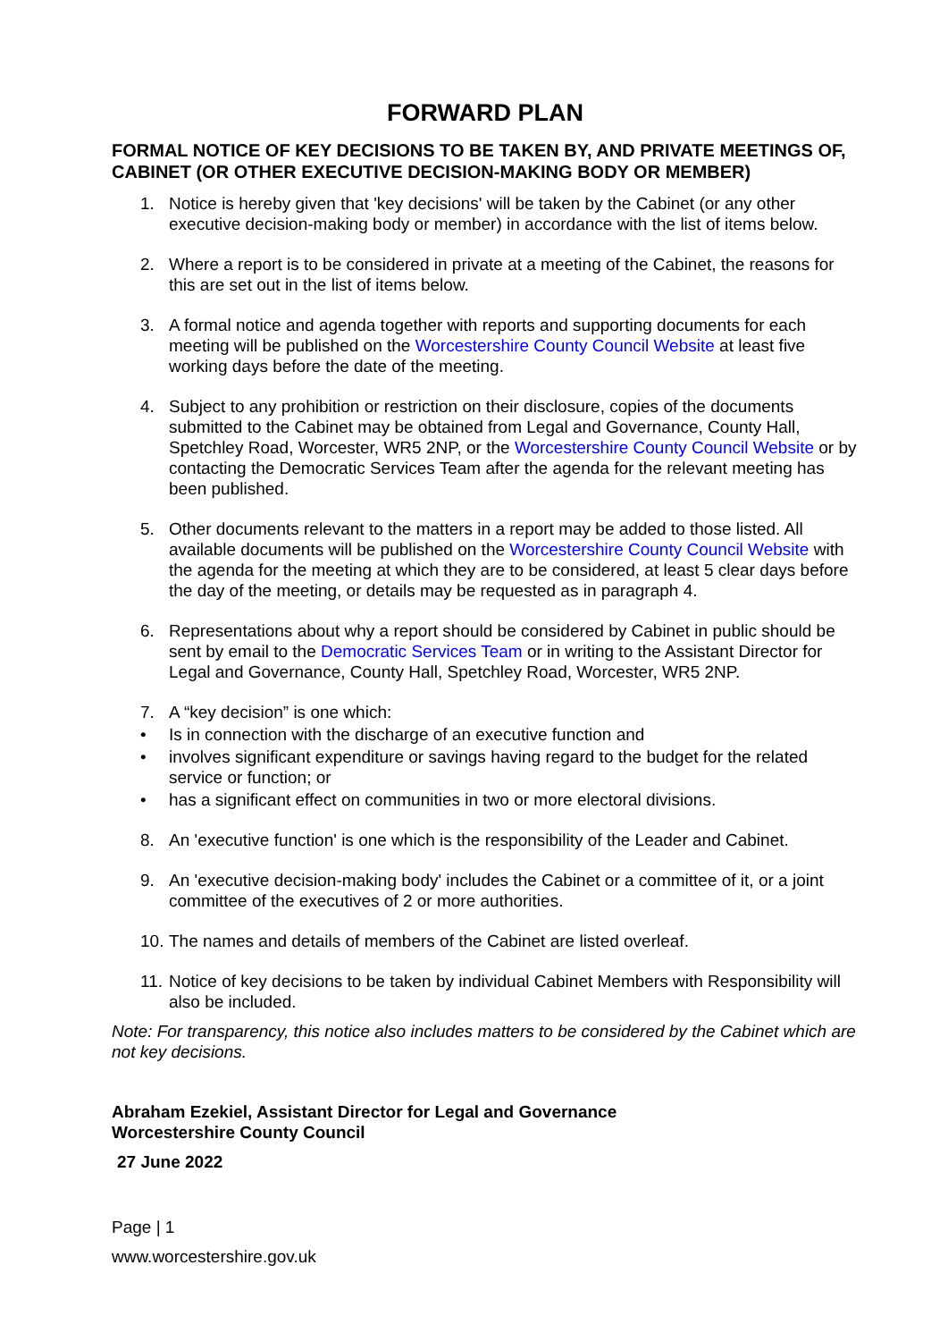FORWARD PLAN
FORMAL NOTICE OF KEY DECISIONS TO BE TAKEN BY, AND PRIVATE MEETINGS OF, CABINET (OR OTHER EXECUTIVE DECISION-MAKING BODY OR MEMBER)
1. Notice is hereby given that 'key decisions' will be taken by the Cabinet (or any other executive decision-making body or member) in accordance with the list of items below.
2. Where a report is to be considered in private at a meeting of the Cabinet, the reasons for this are set out in the list of items below.
3. A formal notice and agenda together with reports and supporting documents for each meeting will be published on the Worcestershire County Council Website at least five working days before the date of the meeting.
4. Subject to any prohibition or restriction on their disclosure, copies of the documents submitted to the Cabinet may be obtained from Legal and Governance, County Hall, Spetchley Road, Worcester, WR5 2NP, or the Worcestershire County Council Website or by contacting the Democratic Services Team after the agenda for the relevant meeting has been published.
5. Other documents relevant to the matters in a report may be added to those listed. All available documents will be published on the Worcestershire County Council Website with the agenda for the meeting at which they are to be considered, at least 5 clear days before the day of the meeting, or details may be requested as in paragraph 4.
6. Representations about why a report should be considered by Cabinet in public should be sent by email to the Democratic Services Team or in writing to the Assistant Director for Legal and Governance, County Hall, Spetchley Road, Worcester, WR5 2NP.
7. A “key decision” is one which:
• Is in connection with the discharge of an executive function and
• involves significant expenditure or savings having regard to the budget for the related service or function; or
• has a significant effect on communities in two or more electoral divisions.
8. An 'executive function' is one which is the responsibility of the Leader and Cabinet.
9. An 'executive decision-making body' includes the Cabinet or a committee of it, or a joint committee of the executives of 2 or more authorities.
10. The names and details of members of the Cabinet are listed overleaf.
11. Notice of key decisions to be taken by individual Cabinet Members with Responsibility will also be included.
Note: For transparency, this notice also includes matters to be considered by the Cabinet which are not key decisions.
Abraham Ezekiel, Assistant Director for Legal and Governance
Worcestershire County Council
27 June 2022
Page | 1
www.worcestershire.gov.uk